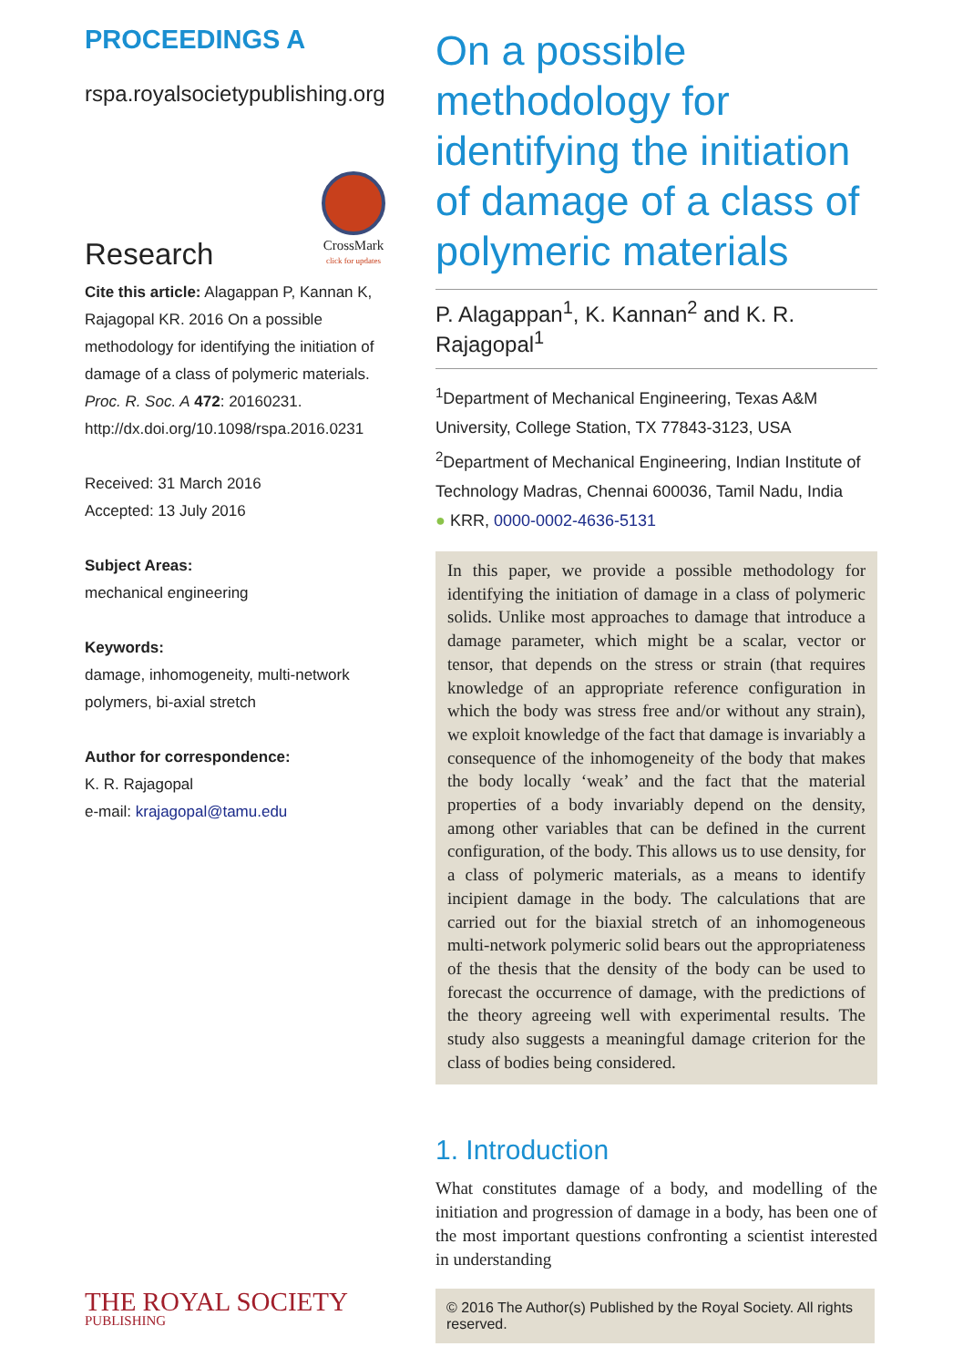PROCEEDINGS A
rspa.royalsocietypublishing.org
Research
CrossMark
click for updates
Cite this article: Alagappan P, Kannan K, Rajagopal KR. 2016 On a possible methodology for identifying the initiation of damage of a class of polymeric materials. Proc. R. Soc. A 472: 20160231.
http://dx.doi.org/10.1098/rspa.2016.0231
Received: 31 March 2016
Accepted: 13 July 2016
Subject Areas:
mechanical engineering
Keywords:
damage, inhomogeneity, multi-network polymers, bi-axial stretch
Author for correspondence:
K. R. Rajagopal
e-mail: krajagopal@tamu.edu
On a possible methodology for identifying the initiation of damage of a class of polymeric materials
P. Alagappan<sup>1</sup>, K. Kannan<sup>2</sup> and K. R. Rajagopal<sup>1</sup>
<sup>1</sup> Department of Mechanical Engineering, Texas A&M University, College Station, TX 77843-3123, USA
<sup>2</sup> Department of Mechanical Engineering, Indian Institute of Technology Madras, Chennai 600036, Tamil Nadu, India
● KRR, 0000-0002-4636-5131
In this paper, we provide a possible methodology for identifying the initiation of damage in a class of polymeric solids. Unlike most approaches to damage that introduce a damage parameter, which might be a scalar, vector or tensor, that depends on the stress or strain (that requires knowledge of an appropriate reference configuration in which the body was stress free and/or without any strain), we exploit knowledge of the fact that damage is invariably a consequence of the inhomogeneity of the body that makes the body locally ‘weak’ and the fact that the material properties of a body invariably depend on the density, among other variables that can be defined in the current configuration, of the body. This allows us to use density, for a class of polymeric materials, as a means to identify incipient damage in the body. The calculations that are carried out for the biaxial stretch of an inhomogeneous multi-network polymeric solid bears out the appropriateness of the thesis that the density of the body can be used to forecast the occurrence of damage, with the predictions of the theory agreeing well with experimental results. The study also suggests a meaningful damage criterion for the class of bodies being considered.
1. Introduction
What constitutes damage of a body, and modelling of the initiation and progression of damage in a body, has been one of the most important questions confronting a scientist interested in understanding
THE ROYAL SOCIETY
PUBLISHING
© 2016 The Author(s) Published by the Royal Society. All rights reserved.